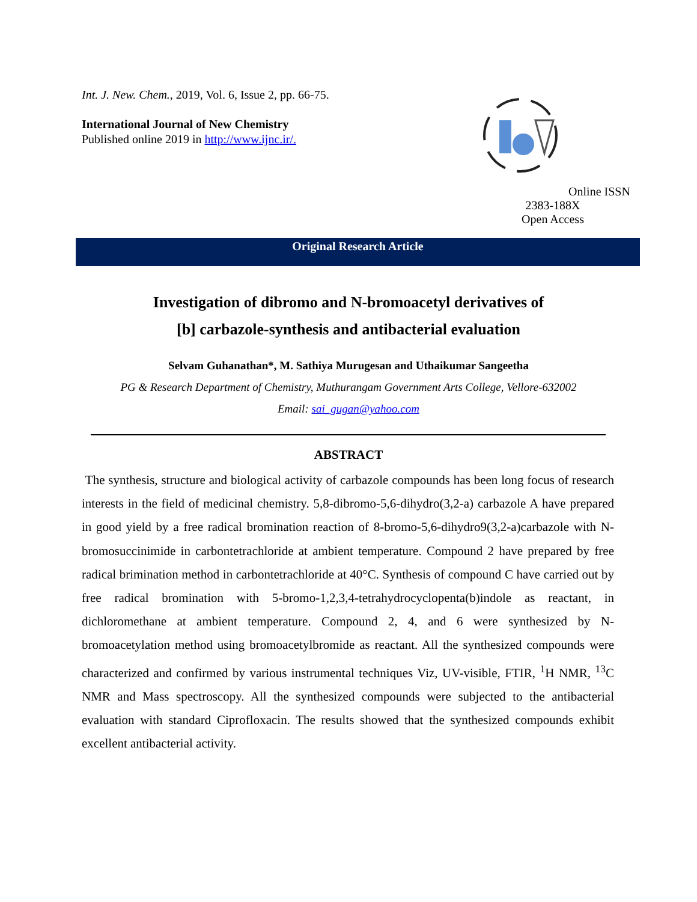Int. J. New. Chem., 2019, Vol. 6, Issue 2, pp. 66-75.
International Journal of New Chemistry
Published online 2019 in http://www.ijnc.ir/.
Online ISSN 2383-188X
Open Access
Original Research Article
Investigation of dibromo and N-bromoacetyl derivatives of
[b] carbazole-synthesis and antibacterial evaluation
Selvam Guhanathan*, M. Sathiya Murugesan and Uthaikumar Sangeetha
PG & Research Department of Chemistry, Muthurangam Government Arts College, Vellore-632002
Email: sai_gugan@yahoo.com
ABSTRACT
The synthesis, structure and biological activity of carbazole compounds has been long focus of research interests in the field of medicinal chemistry. 5,8-dibromo-5,6-dihydro(3,2-a) carbazole A have prepared in good yield by a free radical bromination reaction of 8-bromo-5,6-dihydro9(3,2-a)carbazole with N-bromosuccinimide in carbontetrachloride at ambient temperature. Compound 2 have prepared by free radical brimination method in carbontetrachloride at 40°C. Synthesis of compound C have carried out by free radical bromination with 5-bromo-1,2,3,4-tetrahydrocyclopenta(b)indole as reactant, in dichloromethane at ambient temperature. Compound 2, 4, and 6 were synthesized by N-bromoacetylation method using bromoacetylbromide as reactant. All the synthesized compounds were characterized and confirmed by various instrumental techniques Viz, UV-visible, FTIR, <sup>1</sup>H NMR, <sup>13</sup>C NMR and Mass spectroscopy. All the synthesized compounds were subjected to the antibacterial evaluation with standard Ciprofloxacin. The results showed that the synthesized compounds exhibit excellent antibacterial activity.